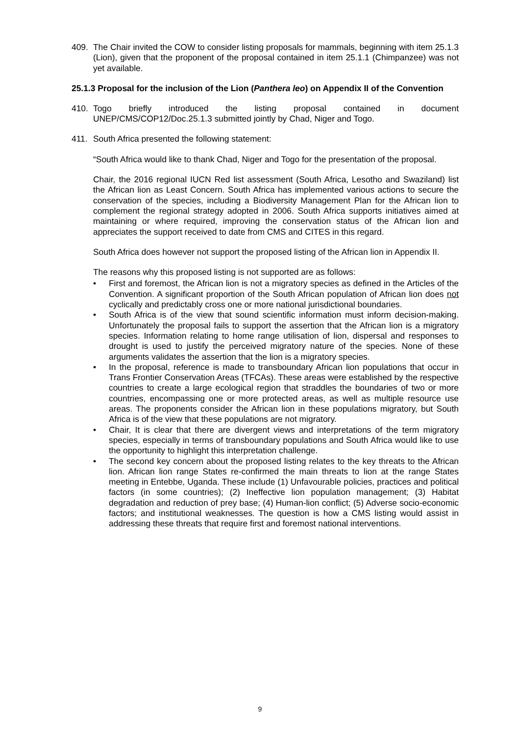409. The Chair invited the COW to consider listing proposals for mammals, beginning with item 25.1.3 (Lion), given that the proponent of the proposal contained in item 25.1.1 (Chimpanzee) was not yet available.
25.1.3 Proposal for the inclusion of the Lion (Panthera leo) on Appendix II of the Convention
410. Togo briefly introduced the listing proposal contained in document UNEP/CMS/COP12/Doc.25.1.3 submitted jointly by Chad, Niger and Togo.
411. South Africa presented the following statement:
“South Africa would like to thank Chad, Niger and Togo for the presentation of the proposal.
Chair, the 2016 regional IUCN Red list assessment (South Africa, Lesotho and Swaziland) list the African lion as Least Concern. South Africa has implemented various actions to secure the conservation of the species, including a Biodiversity Management Plan for the African lion to complement the regional strategy adopted in 2006. South Africa supports initiatives aimed at maintaining or where required, improving the conservation status of the African lion and appreciates the support received to date from CMS and CITES in this regard.
South Africa does however not support the proposed listing of the African lion in Appendix II.
The reasons why this proposed listing is not supported are as follows:
• First and foremost, the African lion is not a migratory species as defined in the Articles of the Convention. A significant proportion of the South African population of African lion does not cyclically and predictably cross one or more national jurisdictional boundaries.
• South Africa is of the view that sound scientific information must inform decision-making. Unfortunately the proposal fails to support the assertion that the African lion is a migratory species. Information relating to home range utilisation of lion, dispersal and responses to drought is used to justify the perceived migratory nature of the species. None of these arguments validates the assertion that the lion is a migratory species.
• In the proposal, reference is made to transboundary African lion populations that occur in Trans Frontier Conservation Areas (TFCAs). These areas were established by the respective countries to create a large ecological region that straddles the boundaries of two or more countries, encompassing one or more protected areas, as well as multiple resource use areas. The proponents consider the African lion in these populations migratory, but South Africa is of the view that these populations are not migratory.
• Chair, It is clear that there are divergent views and interpretations of the term migratory species, especially in terms of transboundary populations and South Africa would like to use the opportunity to highlight this interpretation challenge.
• The second key concern about the proposed listing relates to the key threats to the African lion. African lion range States re-confirmed the main threats to lion at the range States meeting in Entebbe, Uganda. These include (1) Unfavourable policies, practices and political factors (in some countries); (2) Ineffective lion population management; (3) Habitat degradation and reduction of prey base; (4) Human-lion conflict; (5) Adverse socio-economic factors; and institutional weaknesses. The question is how a CMS listing would assist in addressing these threats that require first and foremost national interventions.
9